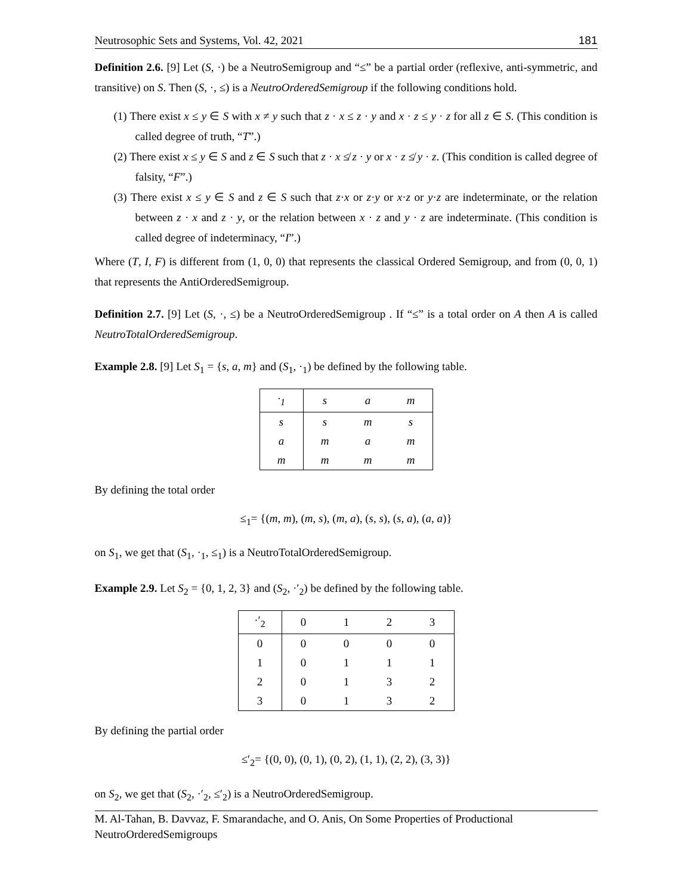Neutrosophic Sets and Systems, Vol. 42, 2021 181
Definition 2.6. [9] Let (S, ·) be a NeutroSemigroup and “≤” be a partial order (reflexive, anti-symmetric, and transitive) on S. Then (S, ·, ≤) is a NeutroOrderedSemigroup if the following conditions hold.
(1) There exist x ≤ y ∈ S with x ≠ y such that z · x ≤ z · y and x · z ≤ y · z for all z ∈ S. (This condition is called degree of truth, “T”.)
(2) There exist x ≤ y ∈ S and z ∈ S such that z · x ≰ z · y or x · z ≰ y · z. (This condition is called degree of falsity, “F”.)
(3) There exist x ≤ y ∈ S and z ∈ S such that z·x or z·y or x·z or y·z are indeterminate, or the relation between z · x and z · y, or the relation between x · z and y · z are indeterminate. (This condition is called degree of indeterminacy, “I”.)
Where (T, I, F) is different from (1, 0, 0) that represents the classical Ordered Semigroup, and from (0, 0, 1) that represents the AntiOrderedSemigroup.
Definition 2.7. [9] Let (S, ·, ≤) be a NeutroOrderedSemigroup . If “≤” is a total order on A then A is called NeutroTotalOrderedSemigroup.
Example 2.8. [9] Let S<sub>1</sub> = {s, a, m} and (S<sub>1</sub>, ·<sub>1</sub>) be defined by the following table.
| ·<sub>1</sub> | s | a | m |
| --- | --- | --- | --- |
| s | s | m | s |
| a | m | a | m |
| m | m | m | m |
By defining the total order
≤<sub>1</sub>= {(m, m), (m, s), (m, a), (s, s), (s, a), (a, a)}
on S<sub>1</sub>, we get that (S<sub>1</sub>, ·<sub>1</sub>, ≤<sub>1</sub>) is a NeutroTotalOrderedSemigroup.
Example 2.9. Let S<sub>2</sub> = {0, 1, 2, 3} and (S<sub>2</sub>, ·′<sub>2</sub>) be defined by the following table.
| ·′<sub>2</sub> | 0 | 1 | 2 | 3 |
| --- | --- | --- | --- | --- |
| 0 | 0 | 0 | 0 | 0 |
| 1 | 0 | 1 | 1 | 1 |
| 2 | 0 | 1 | 3 | 2 |
| 3 | 0 | 1 | 3 | 2 |
By defining the partial order
≤′<sub>2</sub>= {(0, 0), (0, 1), (0, 2), (1, 1), (2, 2), (3, 3)}
on S<sub>2</sub>, we get that (S<sub>2</sub>, ·′<sub>2</sub>, ≤′<sub>2</sub>) is a NeutroOrderedSemigroup.
M. Al-Tahan, B. Davvaz, F. Smarandache, and O. Anis, On Some Properties of Productional NeutroOrderedSemigroups